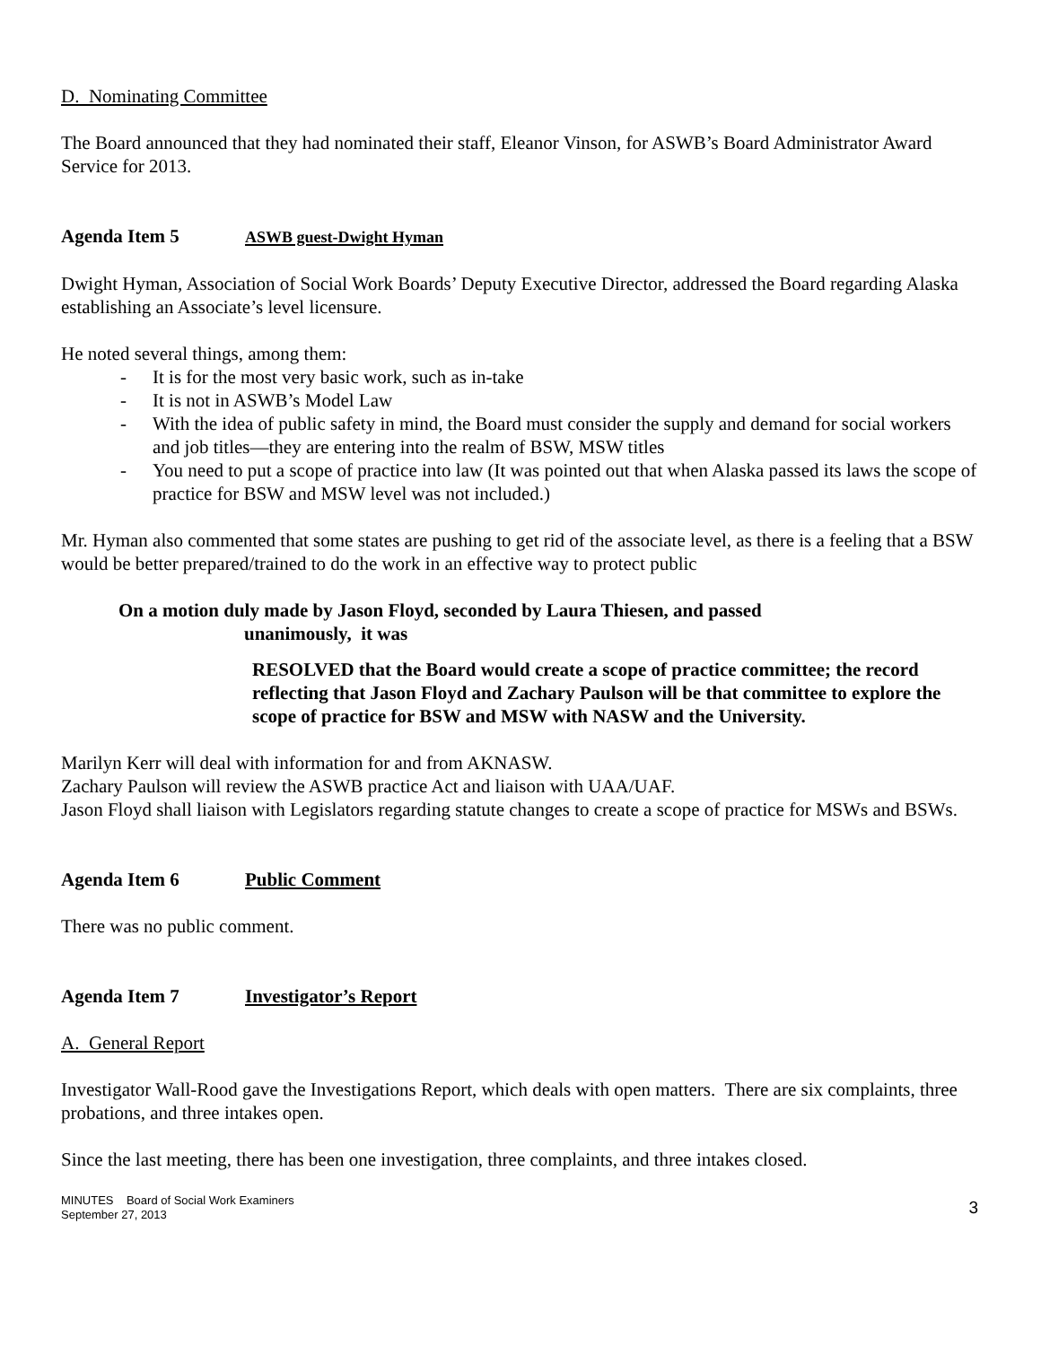D. Nominating Committee
The Board announced that they had nominated their staff, Eleanor Vinson, for ASWB’s Board Administrator Award Service for 2013.
Agenda Item 5 ASWB guest-Dwight Hyman
Dwight Hyman, Association of Social Work Boards’ Deputy Executive Director, addressed the Board regarding Alaska establishing an Associate’s level licensure.
He noted several things, among them:
- It is for the most very basic work, such as in-take
- It is not in ASWB’s Model Law
- With the idea of public safety in mind, the Board must consider the supply and demand for social workers and job titles—they are entering into the realm of BSW, MSW titles
- You need to put a scope of practice into law (It was pointed out that when Alaska passed its laws the scope of practice for BSW and MSW level was not included.)
Mr. Hyman also commented that some states are pushing to get rid of the associate level, as there is a feeling that a BSW would be better prepared/trained to do the work in an effective way to protect public
On a motion duly made by Jason Floyd, seconded by Laura Thiesen, and passed
unanimously, it was
RESOLVED that the Board would create a scope of practice committee; the record reflecting that Jason Floyd and Zachary Paulson will be that committee to explore the scope of practice for BSW and MSW with NASW and the University.
Marilyn Kerr will deal with information for and from AKNASW.
Zachary Paulson will review the ASWB practice Act and liaison with UAA/UAF.
Jason Floyd shall liaison with Legislators regarding statute changes to create a scope of practice for MSWs and BSWs.
Agenda Item 6 Public Comment
There was no public comment.
Agenda Item 7 Investigator’s Report
A. General Report
Investigator Wall-Rood gave the Investigations Report, which deals with open matters. There are six complaints, three probations, and three intakes open.
Since the last meeting, there has been one investigation, three complaints, and three intakes closed.
MINUTES Board of Social Work Examiners
September 27, 2013
3